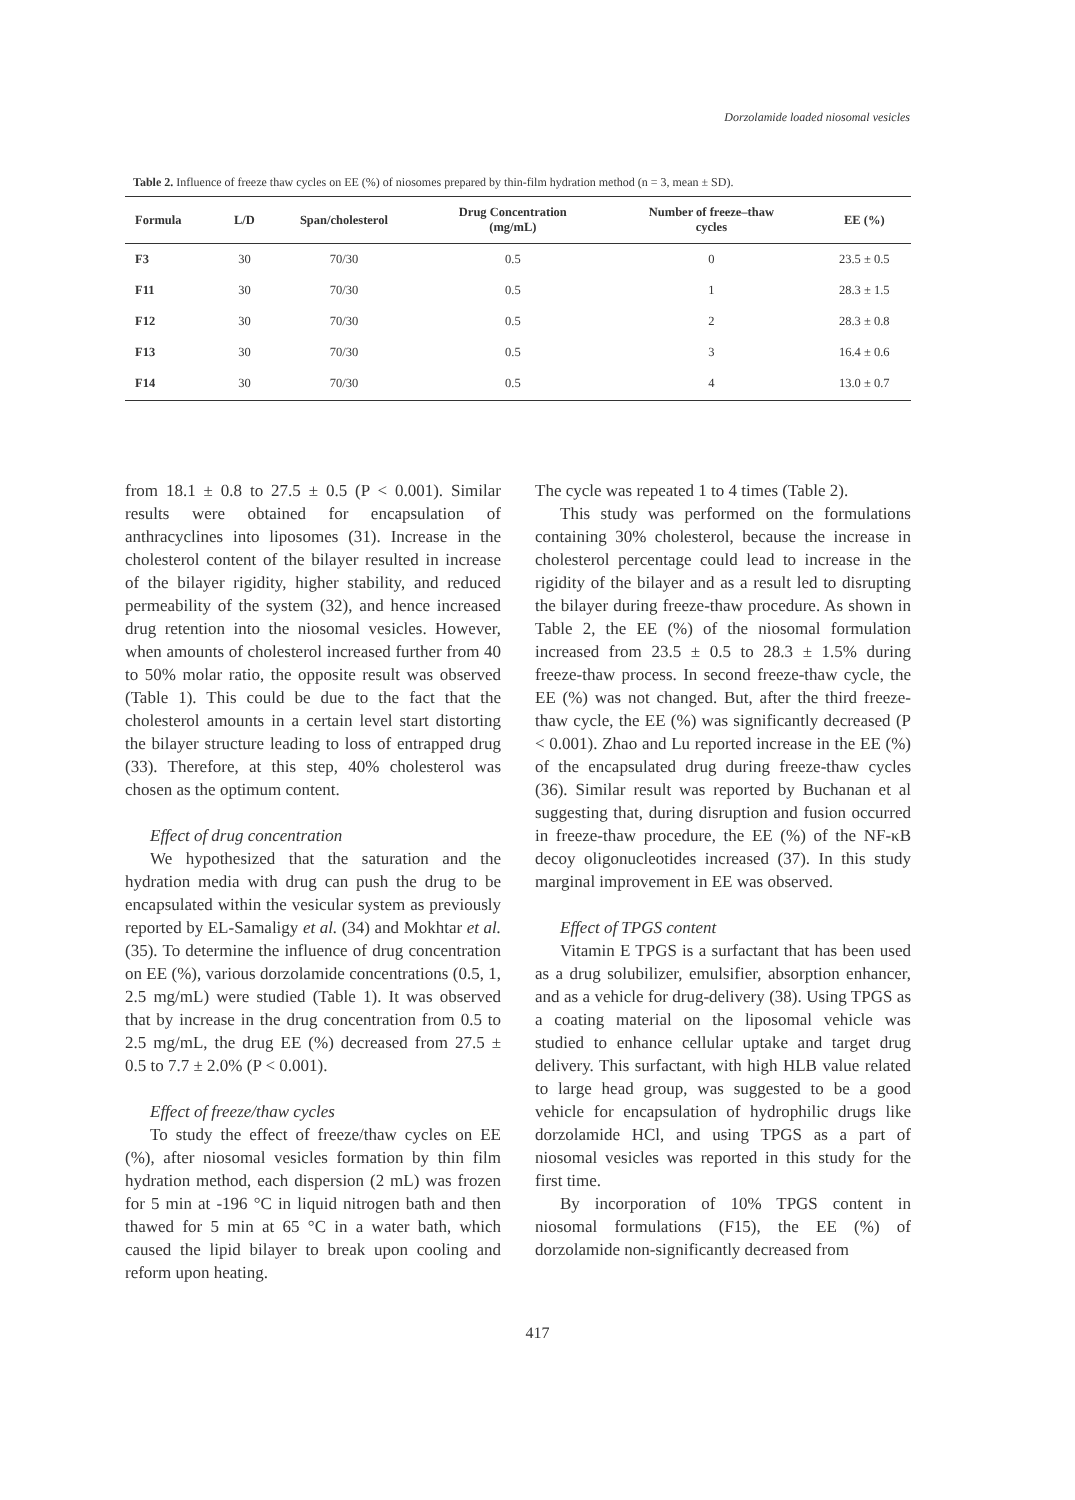Dorzolamide loaded niosomal vesicles
Table 2. Influence of freeze thaw cycles on EE (%) of niosomes prepared by thin-film hydration method (n = 3, mean ± SD).
| Formula | L/D | Span/cholesterol | Drug Concentration (mg/mL) | Number of freeze–thaw cycles | EE (%) |
| --- | --- | --- | --- | --- | --- |
| F3 | 30 | 70/30 | 0.5 | 0 | 23.5 ± 0.5 |
| F11 | 30 | 70/30 | 0.5 | 1 | 28.3 ± 1.5 |
| F12 | 30 | 70/30 | 0.5 | 2 | 28.3 ± 0.8 |
| F13 | 30 | 70/30 | 0.5 | 3 | 16.4 ± 0.6 |
| F14 | 30 | 70/30 | 0.5 | 4 | 13.0 ± 0.7 |
from 18.1 ± 0.8 to 27.5 ± 0.5 (P < 0.001). Similar results were obtained for encapsulation of anthracyclines into liposomes (31). Increase in the cholesterol content of the bilayer resulted in increase of the bilayer rigidity, higher stability, and reduced permeability of the system (32), and hence increased drug retention into the niosomal vesicles. However, when amounts of cholesterol increased further from 40 to 50% molar ratio, the opposite result was observed (Table 1). This could be due to the fact that the cholesterol amounts in a certain level start distorting the bilayer structure leading to loss of entrapped drug (33). Therefore, at this step, 40% cholesterol was chosen as the optimum content.
Effect of drug concentration
We hypothesized that the saturation and the hydration media with drug can push the drug to be encapsulated within the vesicular system as previously reported by EL-Samaligy et al. (34) and Mokhtar et al. (35). To determine the influence of drug concentration on EE (%), various dorzolamide concentrations (0.5, 1, 2.5 mg/mL) were studied (Table 1). It was observed that by increase in the drug concentration from 0.5 to 2.5 mg/mL, the drug EE (%) decreased from 27.5 ± 0.5 to 7.7 ± 2.0% (P < 0.001).
Effect of freeze/thaw cycles
To study the effect of freeze/thaw cycles on EE (%), after niosomal vesicles formation by thin film hydration method, each dispersion (2 mL) was frozen for 5 min at -196 °C in liquid nitrogen bath and then thawed for 5 min at 65 °C in a water bath, which caused the lipid bilayer to break upon cooling and reform upon heating.
The cycle was repeated 1 to 4 times (Table 2).
This study was performed on the formulations containing 30% cholesterol, because the increase in cholesterol percentage could lead to increase in the rigidity of the bilayer and as a result led to disrupting the bilayer during freeze-thaw procedure. As shown in Table 2, the EE (%) of the niosomal formulation increased from 23.5 ± 0.5 to 28.3 ± 1.5% during freeze-thaw process. In second freeze-thaw cycle, the EE (%) was not changed. But, after the third freeze-thaw cycle, the EE (%) was significantly decreased (P < 0.001). Zhao and Lu reported increase in the EE (%) of the encapsulated drug during freeze-thaw cycles (36). Similar result was reported by Buchanan et al suggesting that, during disruption and fusion occurred in freeze-thaw procedure, the EE (%) of the NF-κB decoy oligonucleotides increased (37). In this study marginal improvement in EE was observed.
Effect of TPGS content
Vitamin E TPGS is a surfactant that has been used as a drug solubilizer, emulsifier, absorption enhancer, and as a vehicle for drug-delivery (38). Using TPGS as a coating material on the liposomal vehicle was studied to enhance cellular uptake and target drug delivery. This surfactant, with high HLB value related to large head group, was suggested to be a good vehicle for encapsulation of hydrophilic drugs like dorzolamide HCl, and using TPGS as a part of niosomal vesicles was reported in this study for the first time.
By incorporation of 10% TPGS content in niosomal formulations (F15), the EE (%) of dorzolamide non-significantly decreased from
417